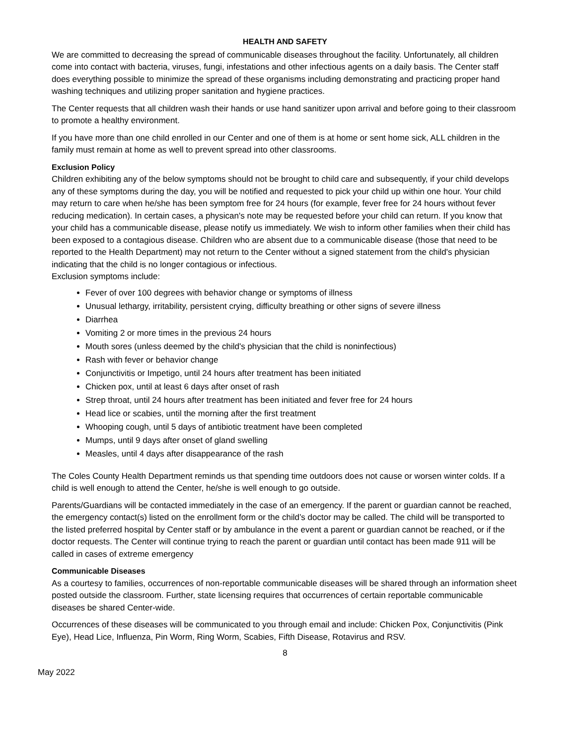HEALTH AND SAFETY
We are committed to decreasing the spread of communicable diseases throughout the facility. Unfortunately, all children come into contact with bacteria, viruses, fungi, infestations and other infectious agents on a daily basis. The Center staff does everything possible to minimize the spread of these organisms including demonstrating and practicing proper hand washing techniques and utilizing proper sanitation and hygiene practices.
The Center requests that all children wash their hands or use hand sanitizer upon arrival and before going to their classroom to promote a healthy environment.
If you have more than one child enrolled in our Center and one of them is at home or sent home sick, ALL children in the family must remain at home as well to prevent spread into other classrooms.
Exclusion Policy
Children exhibiting any of the below symptoms should not be brought to child care and subsequently, if your child develops any of these symptoms during the day, you will be notified and requested to pick your child up within one hour. Your child may return to care when he/she has been symptom free for 24 hours (for example, fever free for 24 hours without fever reducing medication). In certain cases, a physican's note may be requested before your child can return. If you know that your child has a communicable disease, please notify us immediately. We wish to inform other families when their child has been exposed to a contagious disease. Children who are absent due to a communicable disease (those that need to be reported to the Health Department) may not return to the Center without a signed statement from the child's physician indicating that the child is no longer contagious or infectious.
Exclusion symptoms include:
Fever of over 100 degrees with behavior change or symptoms of illness
Unusual lethargy, irritability, persistent crying, difficulty breathing or other signs of severe illness
Diarrhea
Vomiting 2 or more times in the previous 24 hours
Mouth sores (unless deemed by the child's physician that the child is noninfectious)
Rash with fever or behavior change
Conjunctivitis or Impetigo, until 24 hours after treatment has been initiated
Chicken pox, until at least 6 days after onset of rash
Strep throat, until 24 hours after treatment has been initiated and fever free for 24 hours
Head lice or scabies, until the morning after the first treatment
Whooping cough, until 5 days of antibiotic treatment have been completed
Mumps, until 9 days after onset of gland swelling
Measles, until 4 days after disappearance of the rash
The Coles County Health Department reminds us that spending time outdoors does not cause or worsen winter colds. If a child is well enough to attend the Center, he/she is well enough to go outside.
Parents/Guardians will be contacted immediately in the case of an emergency. If the parent or guardian cannot be reached, the emergency contact(s) listed on the enrollment form or the child’s doctor may be called. The child will be transported to the listed preferred hospital by Center staff or by ambulance in the event a parent or guardian cannot be reached, or if the doctor requests. The Center will continue trying to reach the parent or guardian until contact has been made 911 will be called in cases of extreme emergency
Communicable Diseases
As a courtesy to families, occurrences of non-reportable communicable diseases will be shared through an information sheet posted outside the classroom. Further, state licensing requires that occurrences of certain reportable communicable diseases be shared Center-wide.
Occurrences of these diseases will be communicated to you through email and include: Chicken Pox, Conjunctivitis (Pink Eye), Head Lice, Influenza, Pin Worm, Ring Worm, Scabies, Fifth Disease, Rotavirus and RSV.
8
May 2022